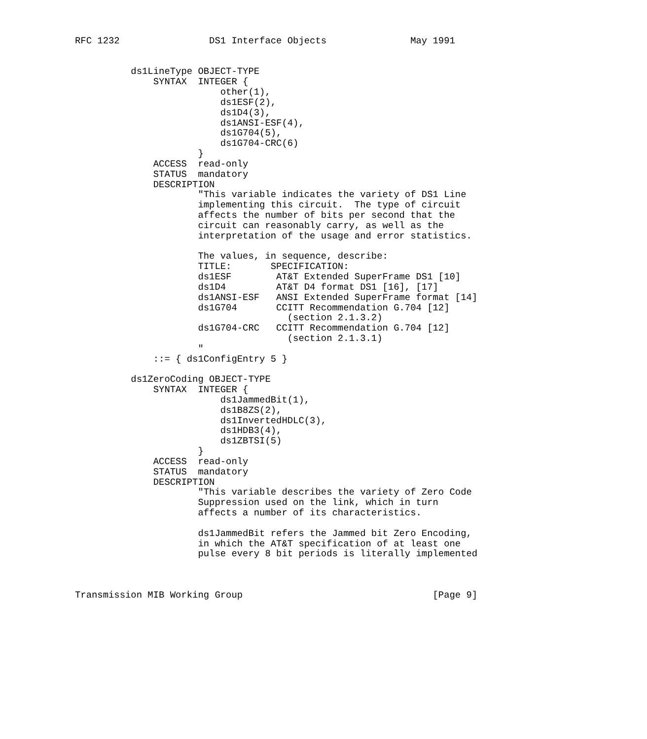RFC 1232                DS1 Interface Objects               May 1991


          ds1LineType OBJECT-TYPE
              SYNTAX  INTEGER {
                          other(1),
                          ds1ESF(2),
                          ds1D4(3),
                          ds1ANSI-ESF(4),
                          ds1G704(5),
                          ds1G704-CRC(6)
                      }
              ACCESS  read-only
              STATUS  mandatory
              DESCRIPTION
                      "This variable indicates the variety of DS1 Line
                      implementing this circuit.  The type of circuit
                      affects the number of bits per second that the
                      circuit can reasonably carry, as well as the
                      interpretation of the usage and error statistics.

                      The values, in sequence, describe:
                      TITLE:       SPECIFICATION:
                      ds1ESF        AT&T Extended SuperFrame DS1 [10]
                      ds1D4         AT&T D4 format DS1 [16], [17]
                      ds1ANSI-ESF   ANSI Extended SuperFrame format [14]
                      ds1G704       CCITT Recommendation G.704 [12]
                                      (section 2.1.3.2)
                      ds1G704-CRC   CCITT Recommendation G.704 [12]
                                      (section 2.1.3.1)
                      "
              ::= { ds1ConfigEntry 5 }

          ds1ZeroCoding OBJECT-TYPE
              SYNTAX  INTEGER {
                          ds1JammedBit(1),
                          ds1B8ZS(2),
                          ds1InvertedHDLC(3),
                          ds1HDB3(4),
                          ds1ZBTSI(5)
                      }
              ACCESS  read-only
              STATUS  mandatory
              DESCRIPTION
                      "This variable describes the variety of Zero Code
                      Suppression used on the link, which in turn
                      affects a number of its characteristics.

                      ds1JammedBit refers the Jammed bit Zero Encoding,
                      in which the AT&T specification of at least one
                      pulse every 8 bit periods is literally implemented



Transmission MIB Working Group                                  [Page 9]